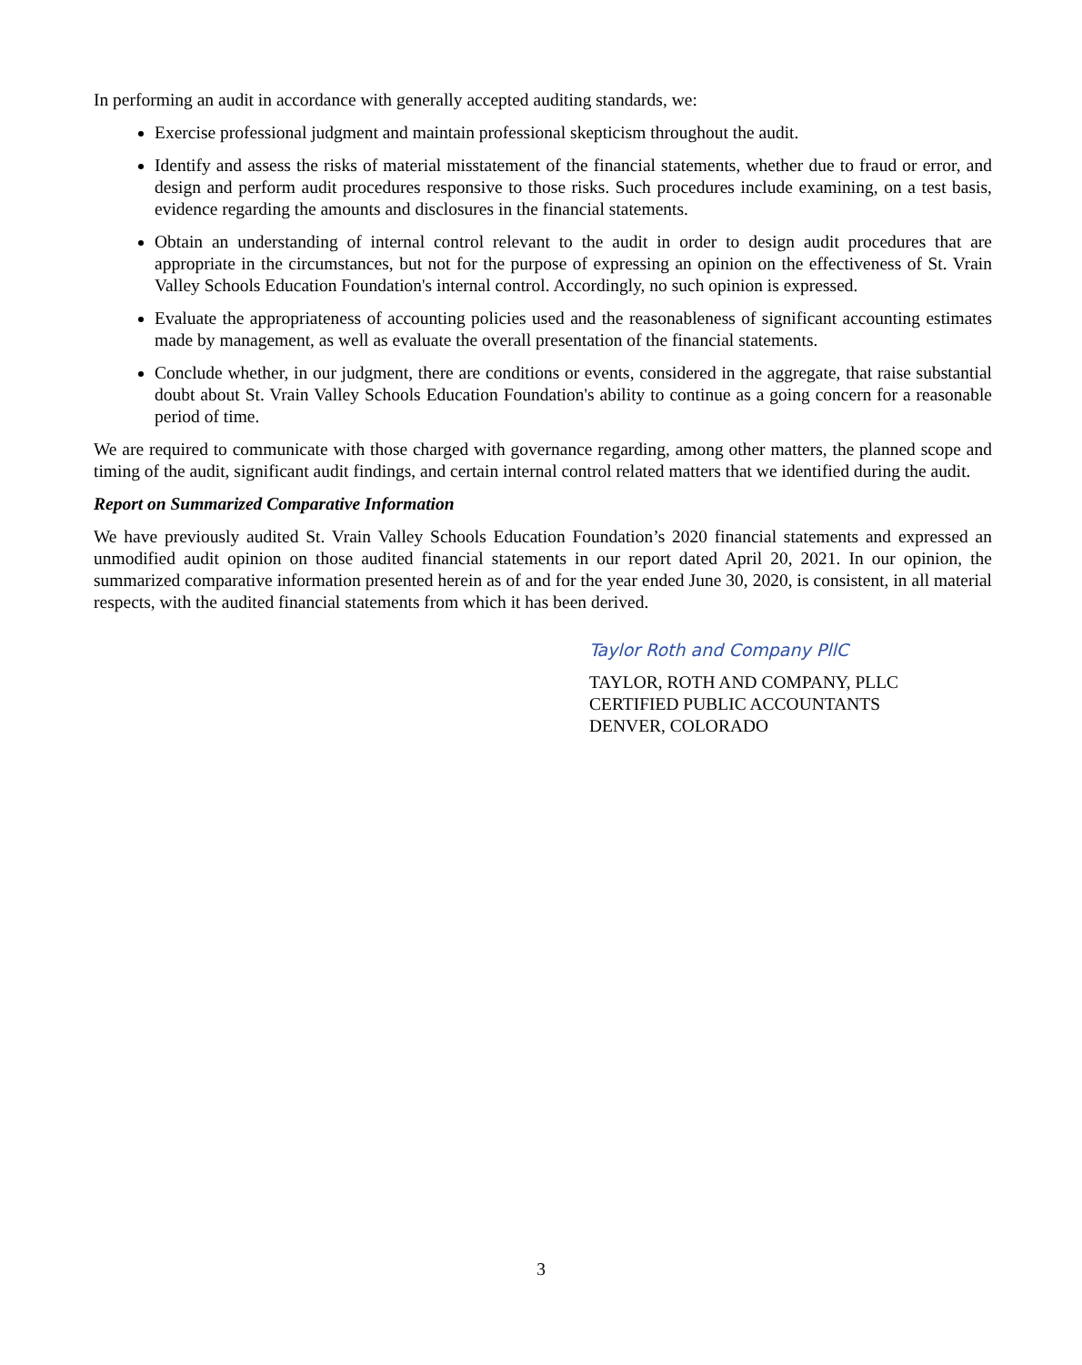In performing an audit in accordance with generally accepted auditing standards, we:
Exercise professional judgment and maintain professional skepticism throughout the audit.
Identify and assess the risks of material misstatement of the financial statements, whether due to fraud or error, and design and perform audit procedures responsive to those risks. Such procedures include examining, on a test basis, evidence regarding the amounts and disclosures in the financial statements.
Obtain an understanding of internal control relevant to the audit in order to design audit procedures that are appropriate in the circumstances, but not for the purpose of expressing an opinion on the effectiveness of St. Vrain Valley Schools Education Foundation's internal control. Accordingly, no such opinion is expressed.
Evaluate the appropriateness of accounting policies used and the reasonableness of significant accounting estimates made by management, as well as evaluate the overall presentation of the financial statements.
Conclude whether, in our judgment, there are conditions or events, considered in the aggregate, that raise substantial doubt about St. Vrain Valley Schools Education Foundation's ability to continue as a going concern for a reasonable period of time.
We are required to communicate with those charged with governance regarding, among other matters, the planned scope and timing of the audit, significant audit findings, and certain internal control related matters that we identified during the audit.
Report on Summarized Comparative Information
We have previously audited St. Vrain Valley Schools Education Foundation’s 2020 financial statements and expressed an unmodified audit opinion on those audited financial statements in our report dated April 20, 2021. In our opinion, the summarized comparative information presented herein as of and for the year ended June 30, 2020, is consistent, in all material respects, with the audited financial statements from which it has been derived.
Taylor Roth and Company PllC
TAYLOR, ROTH AND COMPANY, PLLC
CERTIFIED PUBLIC ACCOUNTANTS
DENVER, COLORADO
3